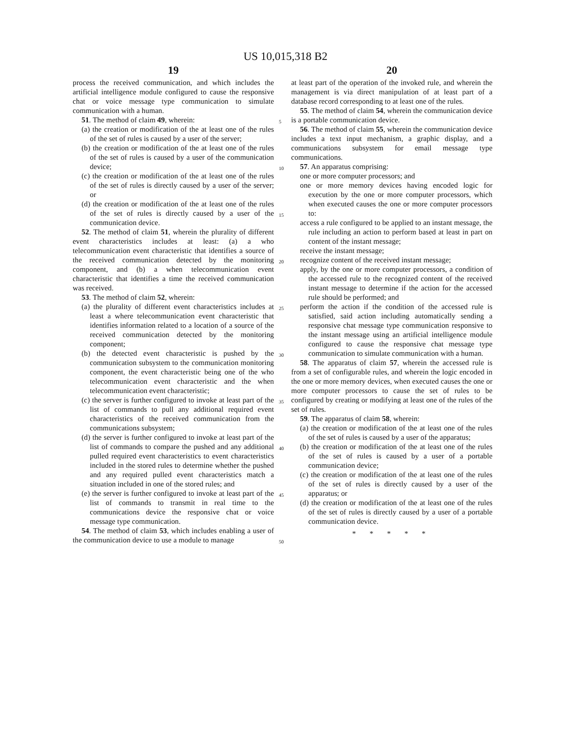US 10,015,318 B2
19 20
process the received communication, and which includes the artificial intelligence module configured to cause the responsive chat or voice message type communication to simulate communication with a human.
51. The method of claim 49, wherein:
(a) the creation or modification of the at least one of the rules of the set of rules is caused by a user of the server;
(b) the creation or modification of the at least one of the rules of the set of rules is caused by a user of the communication device;
(c) the creation or modification of the at least one of the rules of the set of rules is directly caused by a user of the server; or
(d) the creation or modification of the at least one of the rules of the set of rules is directly caused by a user of the communication device.
52. The method of claim 51, wherein the plurality of different event characteristics includes at least: (a) a who telecommunication event characteristic that identifies a source of the received communication detected by the monitoring component, and (b) a when telecommunication event characteristic that identifies a time the received communication was received.
53. The method of claim 52, wherein:
(a) the plurality of different event characteristics includes at least a where telecommunication event characteristic that identifies information related to a location of a source of the received communication detected by the monitoring component;
(b) the detected event characteristic is pushed by the communication subsystem to the communication monitoring component, the event characteristic being one of the who telecommunication event characteristic and the when telecommunication event characteristic;
(c) the server is further configured to invoke at least part of the list of commands to pull any additional required event characteristics of the received communication from the communications subsystem;
(d) the server is further configured to invoke at least part of the list of commands to compare the pushed and any additional pulled required event characteristics to event characteristics included in the stored rules to determine whether the pushed and any required pulled event characteristics match a situation included in one of the stored rules; and
(e) the server is further configured to invoke at least part of the list of commands to transmit in real time to the communications device the responsive chat or voice message type communication.
54. The method of claim 53, which includes enabling a user of the communication device to use a module to manage
5
10
15
20
25
30
35
40
45
50
at least part of the operation of the invoked rule, and wherein the management is via direct manipulation of at least part of a database record corresponding to at least one of the rules.
55. The method of claim 54, wherein the communication device is a portable communication device.
56. The method of claim 55, wherein the communication device includes a text input mechanism, a graphic display, and a communications subsystem for email message type communications.
57. An apparatus comprising:
one or more computer processors; and
one or more memory devices having encoded logic for execution by the one or more computer processors, which when executed causes the one or more computer processors to:
access a rule configured to be applied to an instant message, the rule including an action to perform based at least in part on content of the instant message;
receive the instant message;
recognize content of the received instant message;
apply, by the one or more computer processors, a condition of the accessed rule to the recognized content of the received instant message to determine if the action for the accessed rule should be performed; and
perform the action if the condition of the accessed rule is satisfied, said action including automatically sending a responsive chat message type communication responsive to the instant message using an artificial intelligence module configured to cause the responsive chat message type communication to simulate communication with a human.
58. The apparatus of claim 57, wherein the accessed rule is from a set of configurable rules, and wherein the logic encoded in the one or more memory devices, when executed causes the one or more computer processors to cause the set of rules to be configured by creating or modifying at least one of the rules of the set of rules.
59. The apparatus of claim 58, wherein:
(a) the creation or modification of the at least one of the rules of the set of rules is caused by a user of the apparatus;
(b) the creation or modification of the at least one of the rules of the set of rules is caused by a user of a portable communication device;
(c) the creation or modification of the at least one of the rules of the set of rules is directly caused by a user of the apparatus; or
(d) the creation or modification of the at least one of the rules of the set of rules is directly caused by a user of a portable communication device.
* * * * *